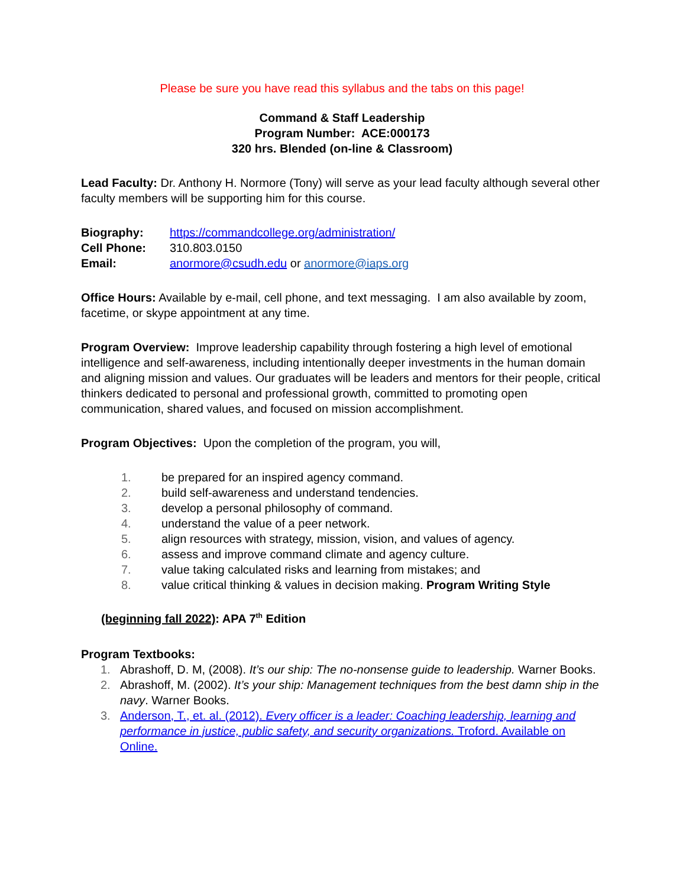Please be sure you have read this syllabus and the tabs on this page!
Command & Staff Leadership
Program Number: ACE:000173
320 hrs. Blended (on-line & Classroom)
Lead Faculty: Dr. Anthony H. Normore (Tony) will serve as your lead faculty although several other faculty members will be supporting him for this course.
| Biography: | https://commandcollege.org/administration/ |
| Cell Phone: | 310.803.0150 |
| Email: | anormore@csudh.edu or anormore@iaps.org |
Office Hours: Available by e-mail, cell phone, and text messaging. I am also available by zoom, facetime, or skype appointment at any time.
Program Overview: Improve leadership capability through fostering a high level of emotional intelligence and self-awareness, including intentionally deeper investments in the human domain and aligning mission and values. Our graduates will be leaders and mentors for their people, critical thinkers dedicated to personal and professional growth, committed to promoting open communication, shared values, and focused on mission accomplishment.
Program Objectives: Upon the completion of the program, you will,
1. be prepared for an inspired agency command.
2. build self-awareness and understand tendencies.
3. develop a personal philosophy of command.
4. understand the value of a peer network.
5. align resources with strategy, mission, vision, and values of agency.
6. assess and improve command climate and agency culture.
7. value taking calculated risks and learning from mistakes; and
8. value critical thinking & values in decision making. Program Writing Style
(beginning fall 2022): APA 7<sup>th</sup> Edition
Program Textbooks:
1. Abrashoff, D. M, (2008). It’s our ship: The no-nonsense guide to leadership. Warner Books.
2. Abrashoff, M. (2002). It’s your ship: Management techniques from the best damn ship in the navy. Warner Books.
3. Anderson, T., et. al. (2012). Every officer is a leader: Coaching leadership, learning and performance in justice, public safety, and security organizations. Troford. Available on Online.